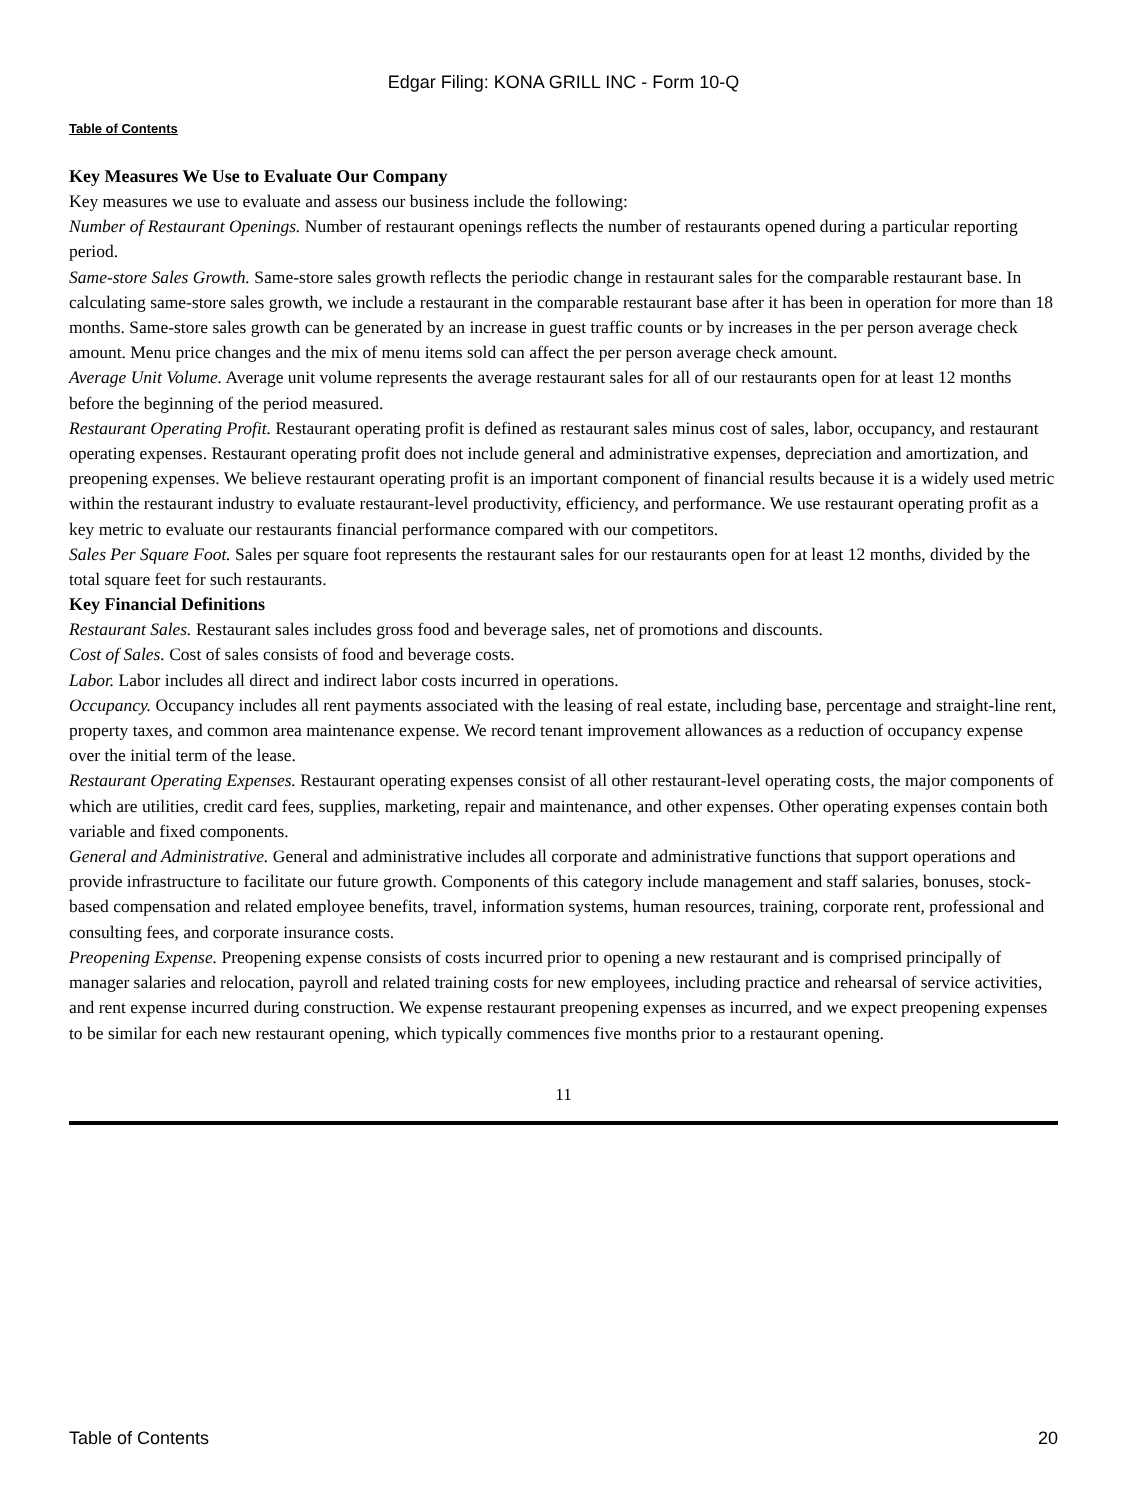Edgar Filing: KONA GRILL INC - Form 10-Q
Table of Contents
Key Measures We Use to Evaluate Our Company
Key measures we use to evaluate and assess our business include the following:
Number of Restaurant Openings. Number of restaurant openings reflects the number of restaurants opened during a particular reporting period.
Same-store Sales Growth. Same-store sales growth reflects the periodic change in restaurant sales for the comparable restaurant base. In calculating same-store sales growth, we include a restaurant in the comparable restaurant base after it has been in operation for more than 18 months. Same-store sales growth can be generated by an increase in guest traffic counts or by increases in the per person average check amount. Menu price changes and the mix of menu items sold can affect the per person average check amount.
Average Unit Volume. Average unit volume represents the average restaurant sales for all of our restaurants open for at least 12 months before the beginning of the period measured.
Restaurant Operating Profit. Restaurant operating profit is defined as restaurant sales minus cost of sales, labor, occupancy, and restaurant operating expenses. Restaurant operating profit does not include general and administrative expenses, depreciation and amortization, and preopening expenses. We believe restaurant operating profit is an important component of financial results because it is a widely used metric within the restaurant industry to evaluate restaurant-level productivity, efficiency, and performance. We use restaurant operating profit as a key metric to evaluate our restaurants financial performance compared with our competitors.
Sales Per Square Foot. Sales per square foot represents the restaurant sales for our restaurants open for at least 12 months, divided by the total square feet for such restaurants.
Key Financial Definitions
Restaurant Sales. Restaurant sales includes gross food and beverage sales, net of promotions and discounts.
Cost of Sales. Cost of sales consists of food and beverage costs.
Labor. Labor includes all direct and indirect labor costs incurred in operations.
Occupancy. Occupancy includes all rent payments associated with the leasing of real estate, including base, percentage and straight-line rent, property taxes, and common area maintenance expense. We record tenant improvement allowances as a reduction of occupancy expense over the initial term of the lease.
Restaurant Operating Expenses. Restaurant operating expenses consist of all other restaurant-level operating costs, the major components of which are utilities, credit card fees, supplies, marketing, repair and maintenance, and other expenses. Other operating expenses contain both variable and fixed components.
General and Administrative. General and administrative includes all corporate and administrative functions that support operations and provide infrastructure to facilitate our future growth. Components of this category include management and staff salaries, bonuses, stock-based compensation and related employee benefits, travel, information systems, human resources, training, corporate rent, professional and consulting fees, and corporate insurance costs.
Preopening Expense. Preopening expense consists of costs incurred prior to opening a new restaurant and is comprised principally of manager salaries and relocation, payroll and related training costs for new employees, including practice and rehearsal of service activities, and rent expense incurred during construction. We expense restaurant preopening expenses as incurred, and we expect preopening expenses to be similar for each new restaurant opening, which typically commences five months prior to a restaurant opening.
11
Table of Contents 20